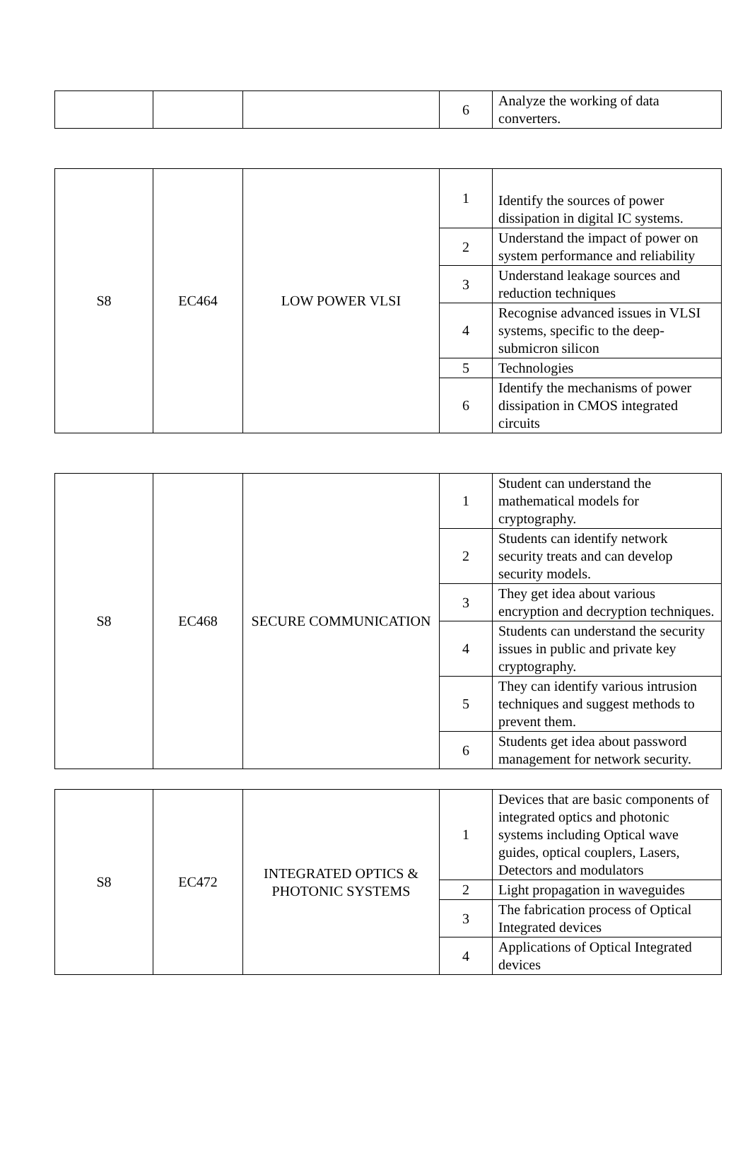| | | | 6 | Analyze the working of data converters. |
| S8 | EC464 | LOW POWER VLSI | 1 | Identify the sources of power dissipation in digital IC systems. |
| | | | 2 | Understand the impact of power on system performance and reliability |
| | | | 3 | Understand leakage sources and reduction techniques |
| | | | 4 | Recognise advanced issues in VLSI systems, specific to the deep-submicron silicon |
| | | | 5 | Technologies |
| | | | 6 | Identify the mechanisms of power dissipation in CMOS integrated circuits |
| S8 | EC468 | SECURE COMMUNICATION | 1 | Student can understand the mathematical models for cryptography. |
| | | | 2 | Students can identify network security treats and can develop security models. |
| | | | 3 | They get idea about various encryption and decryption techniques. |
| | | | 4 | Students can understand the security issues in public and private key cryptography. |
| | | | 5 | They can identify various intrusion techniques and suggest methods to prevent them. |
| | | | 6 | Students get idea about password management for network security. |
| S8 | EC472 | INTEGRATED OPTICS & PHOTONIC SYSTEMS | 1 | Devices that are basic components of integrated optics and photonic systems including Optical wave guides, optical couplers, Lasers, Detectors and modulators |
| | | | 2 | Light propagation in waveguides |
| | | | 3 | The fabrication process of Optical Integrated devices |
| | | | 4 | Applications of Optical Integrated devices |